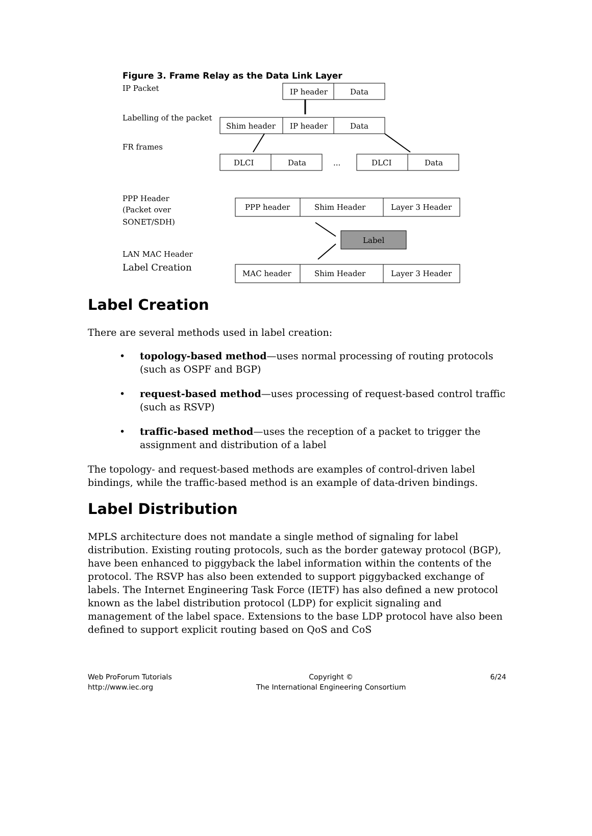Figure 3. Frame Relay as the Data Link Layer
IP Packet
Labelling of the packet
FR frames
PPP Header
(Packet over
SONET/SDH)
LAN MAC Header
Label Creation
IP header
Data
Shim header
IP header
Data
DLCI
Data
...
DLCI
Data
PPP header
Shim Header
Layer 3 Header
Label
MAC header
Shim Header
Layer 3 Header
Label Creation
There are several methods used in label creation:
• topology-based method—uses normal processing of routing protocols (such as OSPF and BGP)
• request-based method—uses processing of request-based control traffic (such as RSVP)
• traffic-based method—uses the reception of a packet to trigger the assignment and distribution of a label
The topology- and request-based methods are examples of control-driven label bindings, while the traffic-based method is an example of data-driven bindings.
Label Distribution
MPLS architecture does not mandate a single method of signaling for label distribution. Existing routing protocols, such as the border gateway protocol (BGP), have been enhanced to piggyback the label information within the contents of the protocol. The RSVP has also been extended to support piggybacked exchange of labels. The Internet Engineering Task Force (IETF) has also defined a new protocol known as the label distribution protocol (LDP) for explicit signaling and management of the label space. Extensions to the base LDP protocol have also been defined to support explicit routing based on QoS and CoS
Web ProForum Tutorials
http://www.iec.org
Copyright ©
The International Engineering Consortium
6/24